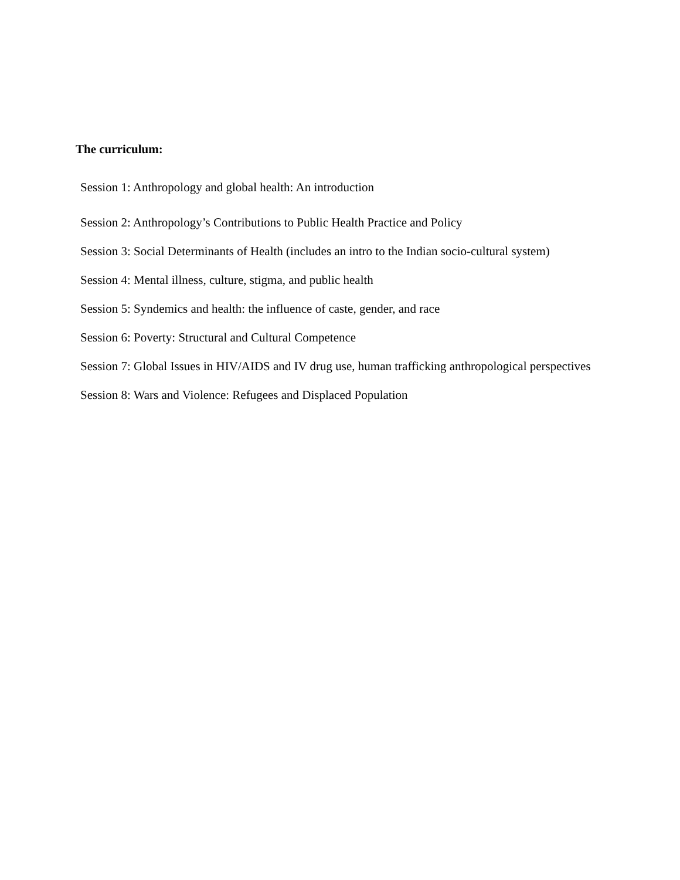The curriculum:
Session 1: Anthropology and global health: An introduction
Session 2: Anthropology’s Contributions to Public Health Practice and Policy
Session 3: Social Determinants of Health (includes an intro to the Indian socio-cultural system)
Session 4: Mental illness, culture, stigma, and public health
Session 5: Syndemics and health: the influence of caste, gender, and race
Session 6: Poverty: Structural and Cultural Competence
Session 7: Global Issues in HIV/AIDS and IV drug use, human trafficking anthropological perspectives
Session 8: Wars and Violence: Refugees and Displaced Population